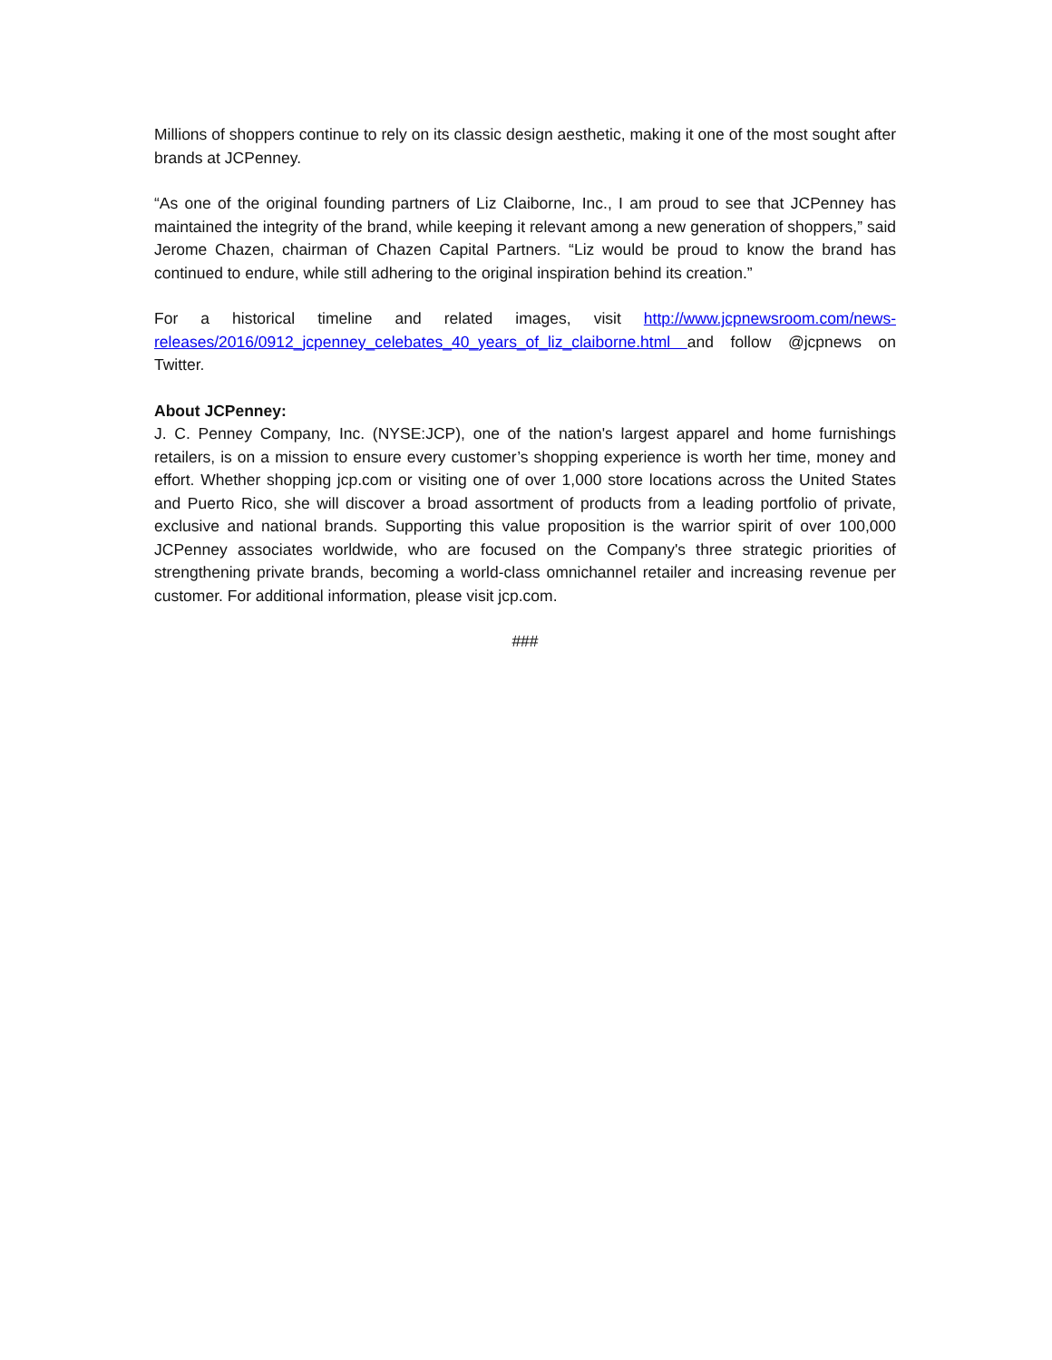Millions of shoppers continue to rely on its classic design aesthetic, making it one of the most sought after brands at JCPenney.
“As one of the original founding partners of Liz Claiborne, Inc., I am proud to see that JCPenney has maintained the integrity of the brand, while keeping it relevant among a new generation of shoppers,” said Jerome Chazen, chairman of Chazen Capital Partners. “Liz would be proud to know the brand has continued to endure, while still adhering to the original inspiration behind its creation.”
For a historical timeline and related images, visit http://www.jcpnewsroom.com/news-releases/2016/0912_jcpenney_celebates_40_years_of_liz_claiborne.html and follow @jcpnews on Twitter.
About JCPenney:
J. C. Penney Company, Inc. (NYSE:JCP), one of the nation's largest apparel and home furnishings retailers, is on a mission to ensure every customer’s shopping experience is worth her time, money and effort. Whether shopping jcp.com or visiting one of over 1,000 store locations across the United States and Puerto Rico, she will discover a broad assortment of products from a leading portfolio of private, exclusive and national brands. Supporting this value proposition is the warrior spirit of over 100,000 JCPenney associates worldwide, who are focused on the Company's three strategic priorities of strengthening private brands, becoming a world-class omnichannel retailer and increasing revenue per customer. For additional information, please visit jcp.com.
###